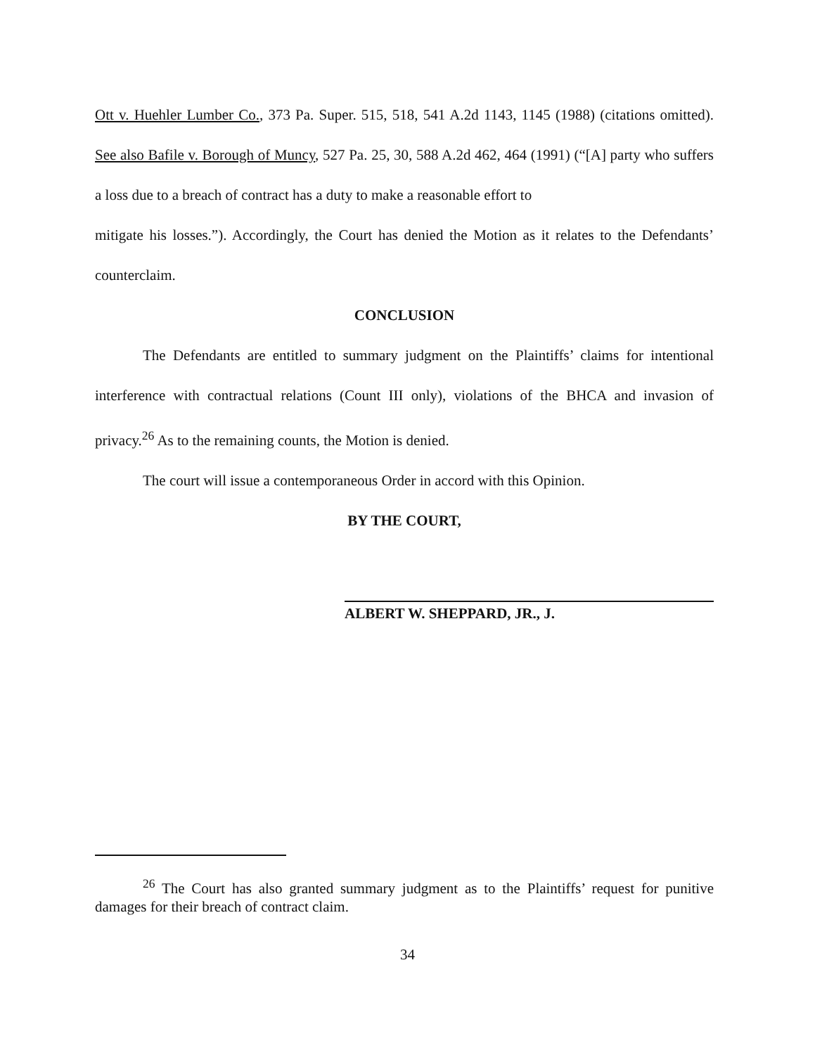Ott v. Huehler Lumber Co., 373 Pa. Super. 515, 518, 541 A.2d 1143, 1145 (1988) (citations omitted). See also Bafile v. Borough of Muncy, 527 Pa. 25, 30, 588 A.2d 462, 464 (1991) (“[A] party who suffers a loss due to a breach of contract has a duty to make a reasonable effort to
mitigate his losses.”). Accordingly, the Court has denied the Motion as it relates to the Defendants’ counterclaim.
CONCLUSION
The Defendants are entitled to summary judgment on the Plaintiffs’ claims for intentional interference with contractual relations (Count III only), violations of the BHCA and invasion of privacy.<sup>26</sup> As to the remaining counts, the Motion is denied.
The court will issue a contemporaneous Order in accord with this Opinion.
BY THE COURT,
ALBERT W. SHEPPARD, JR., J.
<sup>26</sup> The Court has also granted summary judgment as to the Plaintiffs’ request for punitive damages for their breach of contract claim.
34